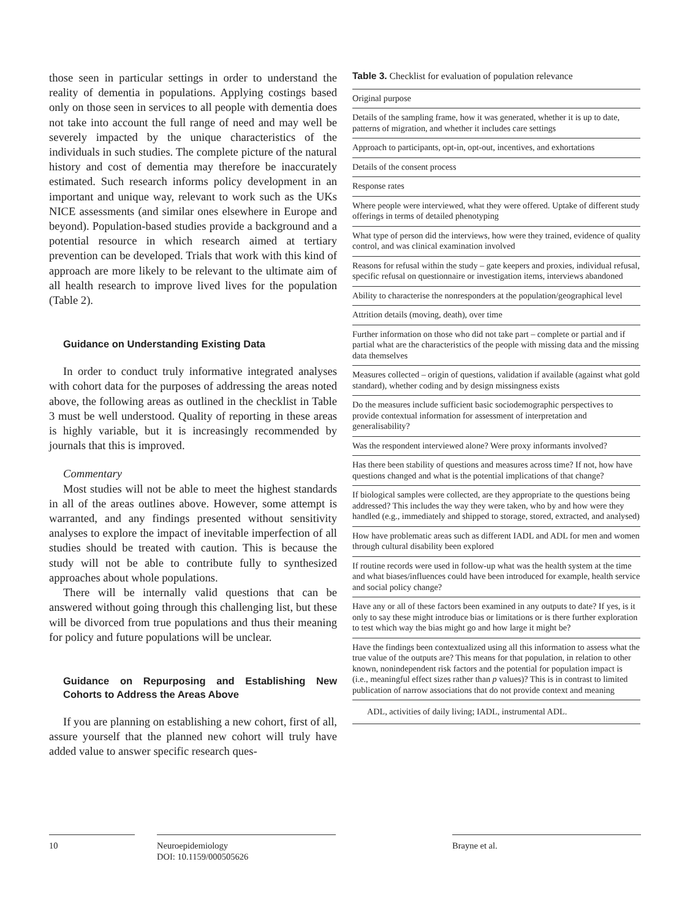those seen in particular settings in order to understand the reality of dementia in populations. Applying costings based only on those seen in services to all people with dementia does not take into account the full range of need and may well be severely impacted by the unique characteristics of the individuals in such studies. The complete picture of the natural history and cost of dementia may therefore be inaccurately estimated. Such research informs policy development in an important and unique way, relevant to work such as the UKs NICE assessments (and similar ones elsewhere in Europe and beyond). Population-based studies provide a background and a potential resource in which research aimed at tertiary prevention can be developed. Trials that work with this kind of approach are more likely to be relevant to the ultimate aim of all health research to improve lived lives for the population (Table 2).
Guidance on Understanding Existing Data
In order to conduct truly informative integrated analyses with cohort data for the purposes of addressing the areas noted above, the following areas as outlined in the checklist in Table 3 must be well understood. Quality of reporting in these areas is highly variable, but it is increasingly recommended by journals that this is improved.
Commentary
Most studies will not be able to meet the highest standards in all of the areas outlines above. However, some attempt is warranted, and any findings presented without sensitivity analyses to explore the impact of inevitable imperfection of all studies should be treated with caution. This is because the study will not be able to contribute fully to synthesized approaches about whole populations.
There will be internally valid questions that can be answered without going through this challenging list, but these will be divorced from true populations and thus their meaning for policy and future populations will be unclear.
Guidance on Repurposing and Establishing New Cohorts to Address the Areas Above
If you are planning on establishing a new cohort, first of all, assure yourself that the planned new cohort will truly have added value to answer specific research ques-
Table 3. Checklist for evaluation of population relevance
| Original purpose |
| Details of the sampling frame, how it was generated, whether it is up to date, patterns of migration, and whether it includes care settings |
| Approach to participants, opt-in, opt-out, incentives, and exhortations |
| Details of the consent process |
| Response rates |
| Where people were interviewed, what they were offered. Uptake of different study offerings in terms of detailed phenotyping |
| What type of person did the interviews, how were they trained, evidence of quality control, and was clinical examination involved |
| Reasons for refusal within the study – gate keepers and proxies, individual refusal, specific refusal on questionnaire or investigation items, interviews abandoned |
| Ability to characterise the nonresponders at the population/geographical level |
| Attrition details (moving, death), over time |
| Further information on those who did not take part – complete or partial and if partial what are the characteristics of the people with missing data and the missing data themselves |
| Measures collected – origin of questions, validation if available (against what gold standard), whether coding and by design missingness exists |
| Do the measures include sufficient basic sociodemographic perspectives to provide contextual information for assessment of interpretation and generalisability? |
| Was the respondent interviewed alone? Were proxy informants involved? |
| Has there been stability of questions and measures across time? If not, how have questions changed and what is the potential implications of that change? |
| If biological samples were collected, are they appropriate to the questions being addressed? This includes the way they were taken, who by and how were they handled (e.g., immediately and shipped to storage, stored, extracted, and analysed) |
| How have problematic areas such as different IADL and ADL for men and women through cultural disability been explored |
| If routine records were used in follow-up what was the health system at the time and what biases/influences could have been introduced for example, health service and social policy change? |
| Have any or all of these factors been examined in any outputs to date? If yes, is it only to say these might introduce bias or limitations or is there further exploration to test which way the bias might go and how large it might be? |
| Have the findings been contextualized using all this information to assess what the true value of the outputs are? This means for that population, in relation to other known, nonindependent risk factors and the potential for population impact is (i.e., meaningful effect sizes rather than p values)? This is in contrast to limited publication of narrow associations that do not provide context and meaning |
ADL, activities of daily living; IADL, instrumental ADL.
10 Neuroepidemiology
DOI: 10.1159/000505626
Brayne et al.